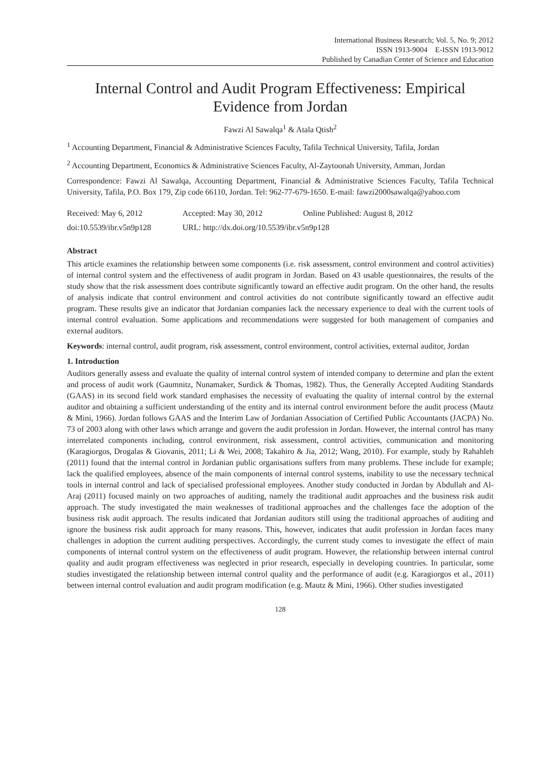International Business Research; Vol. 5, No. 9; 2012
ISSN 1913-9004 E-ISSN 1913-9012
Published by Canadian Center of Science and Education
Internal Control and Audit Program Effectiveness: Empirical Evidence from Jordan
Fawzi Al Sawalqa<sup>1</sup> & Atala Qtish<sup>2</sup>
<sup>1</sup> Accounting Department, Financial & Administrative Sciences Faculty, Tafila Technical University, Tafila, Jordan
<sup>2</sup> Accounting Department, Economics & Administrative Sciences Faculty, Al-Zaytoonah University, Amman, Jordan
Correspondence: Fawzi Al Sawalqa, Accounting Department, Financial & Administrative Sciences Faculty, Tafila Technical University, Tafila, P.O. Box 179, Zip code 66110, Jordan. Tel: 962-77-679-1650. E-mail: fawzi2000sawalqa@yahoo.com
Received: May 6, 2012 Accepted: May 30, 2012 Online Published: August 8, 2012
doi:10.5539/ibr.v5n9p128 URL: http://dx.doi.org/10.5539/ibr.v5n9p128
Abstract
This article examines the relationship between some components (i.e. risk assessment, control environment and control activities) of internal control system and the effectiveness of audit program in Jordan. Based on 43 usable questionnaires, the results of the study show that the risk assessment does contribute significantly toward an effective audit program. On the other hand, the results of analysis indicate that control environment and control activities do not contribute significantly toward an effective audit program. These results give an indicator that Jordanian companies lack the necessary experience to deal with the current tools of internal control evaluation. Some applications and recommendations were suggested for both management of companies and external auditors.
Keywords: internal control, audit program, risk assessment, control environment, control activities, external auditor, Jordan
1. Introduction
Auditors generally assess and evaluate the quality of internal control system of intended company to determine and plan the extent and process of audit work (Gaumnitz, Nunamaker, Surdick & Thomas, 1982). Thus, the Generally Accepted Auditing Standards (GAAS) in its second field work standard emphasises the necessity of evaluating the quality of internal control by the external auditor and obtaining a sufficient understanding of the entity and its internal control environment before the audit process (Mautz & Mini, 1966). Jordan follows GAAS and the Interim Law of Jordanian Association of Certified Public Accountants (JACPA) No. 73 of 2003 along with other laws which arrange and govern the audit profession in Jordan. However, the internal control has many interrelated components including, control environment, risk assessment, control activities, communication and monitoring (Karagiorgos, Drogalas & Giovanis, 2011; Li & Wei, 2008; Takahiro & Jia, 2012; Wang, 2010). For example, study by Rahahleh (2011) found that the internal control in Jordanian public organisations suffers from many problems. These include for example; lack the qualified employees, absence of the main components of internal control systems, inability to use the necessary technical tools in internal control and lack of specialised professional employees. Another study conducted in Jordan by Abdullah and Al-Araj (2011) focused mainly on two approaches of auditing, namely the traditional audit approaches and the business risk audit approach. The study investigated the main weaknesses of traditional approaches and the challenges face the adoption of the business risk audit approach. The results indicated that Jordanian auditors still using the traditional approaches of auditing and ignore the business risk audit approach for many reasons. This, however, indicates that audit profession in Jordan faces many challenges in adoption the current auditing perspectives. Accordingly, the current study comes to investigate the effect of main components of internal control system on the effectiveness of audit program. However, the relationship between internal control quality and audit program effectiveness was neglected in prior research, especially in developing countries. In particular, some studies investigated the relationship between internal control quality and the performance of audit (e.g. Karagiorgos et al., 2011) between internal control evaluation and audit program modification (e.g. Mautz & Mini, 1966). Other studies investigated
128